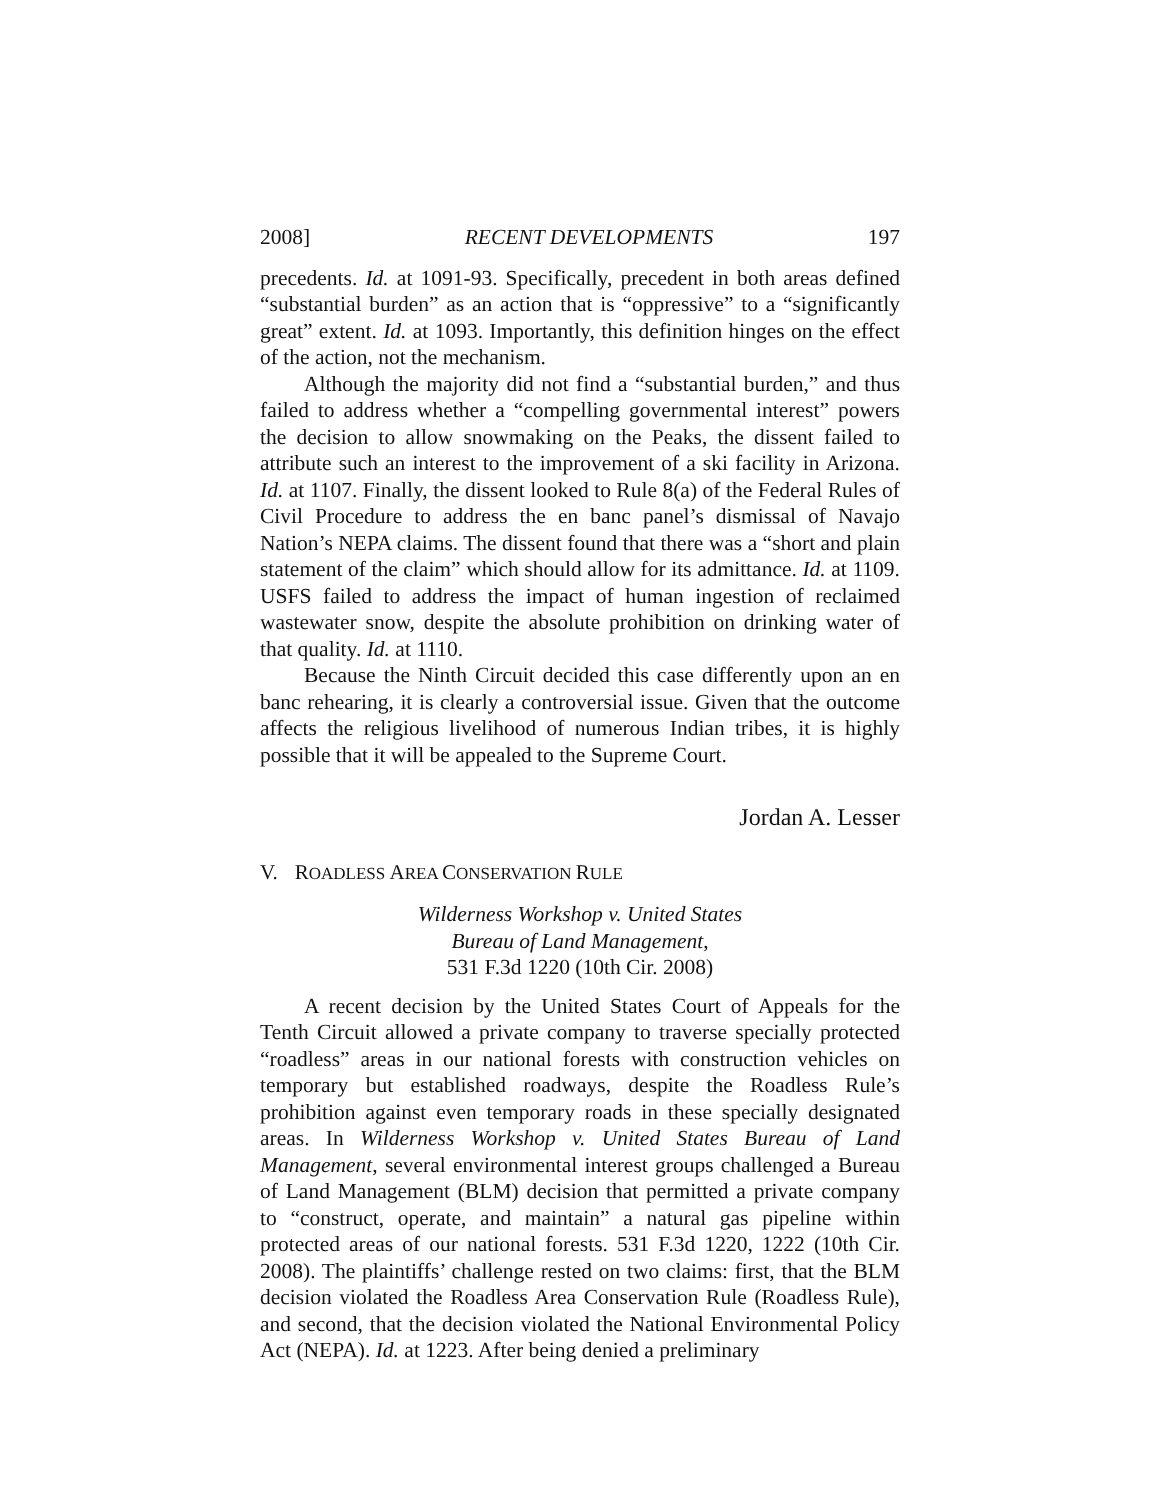2008] RECENT DEVELOPMENTS 197
precedents. Id. at 1091-93. Specifically, precedent in both areas defined “substantial burden” as an action that is “oppressive” to a “significantly great” extent. Id. at 1093. Importantly, this definition hinges on the effect of the action, not the mechanism.
Although the majority did not find a “substantial burden,” and thus failed to address whether a “compelling governmental interest” powers the decision to allow snowmaking on the Peaks, the dissent failed to attribute such an interest to the improvement of a ski facility in Arizona. Id. at 1107. Finally, the dissent looked to Rule 8(a) of the Federal Rules of Civil Procedure to address the en banc panel’s dismissal of Navajo Nation’s NEPA claims. The dissent found that there was a “short and plain statement of the claim” which should allow for its admittance. Id. at 1109. USFS failed to address the impact of human ingestion of reclaimed wastewater snow, despite the absolute prohibition on drinking water of that quality. Id. at 1110.
Because the Ninth Circuit decided this case differently upon an en banc rehearing, it is clearly a controversial issue. Given that the outcome affects the religious livelihood of numerous Indian tribes, it is highly possible that it will be appealed to the Supreme Court.
Jordan A. Lesser
V. ROADLESS AREA CONSERVATION RULE
Wilderness Workshop v. United States
Bureau of Land Management,
531 F.3d 1220 (10th Cir. 2008)
A recent decision by the United States Court of Appeals for the Tenth Circuit allowed a private company to traverse specially protected “roadless” areas in our national forests with construction vehicles on temporary but established roadways, despite the Roadless Rule’s prohibition against even temporary roads in these specially designated areas. In Wilderness Workshop v. United States Bureau of Land Management, several environmental interest groups challenged a Bureau of Land Management (BLM) decision that permitted a private company to “construct, operate, and maintain” a natural gas pipeline within protected areas of our national forests. 531 F.3d 1220, 1222 (10th Cir. 2008). The plaintiffs’ challenge rested on two claims: first, that the BLM decision violated the Roadless Area Conservation Rule (Roadless Rule), and second, that the decision violated the National Environmental Policy Act (NEPA). Id. at 1223. After being denied a preliminary